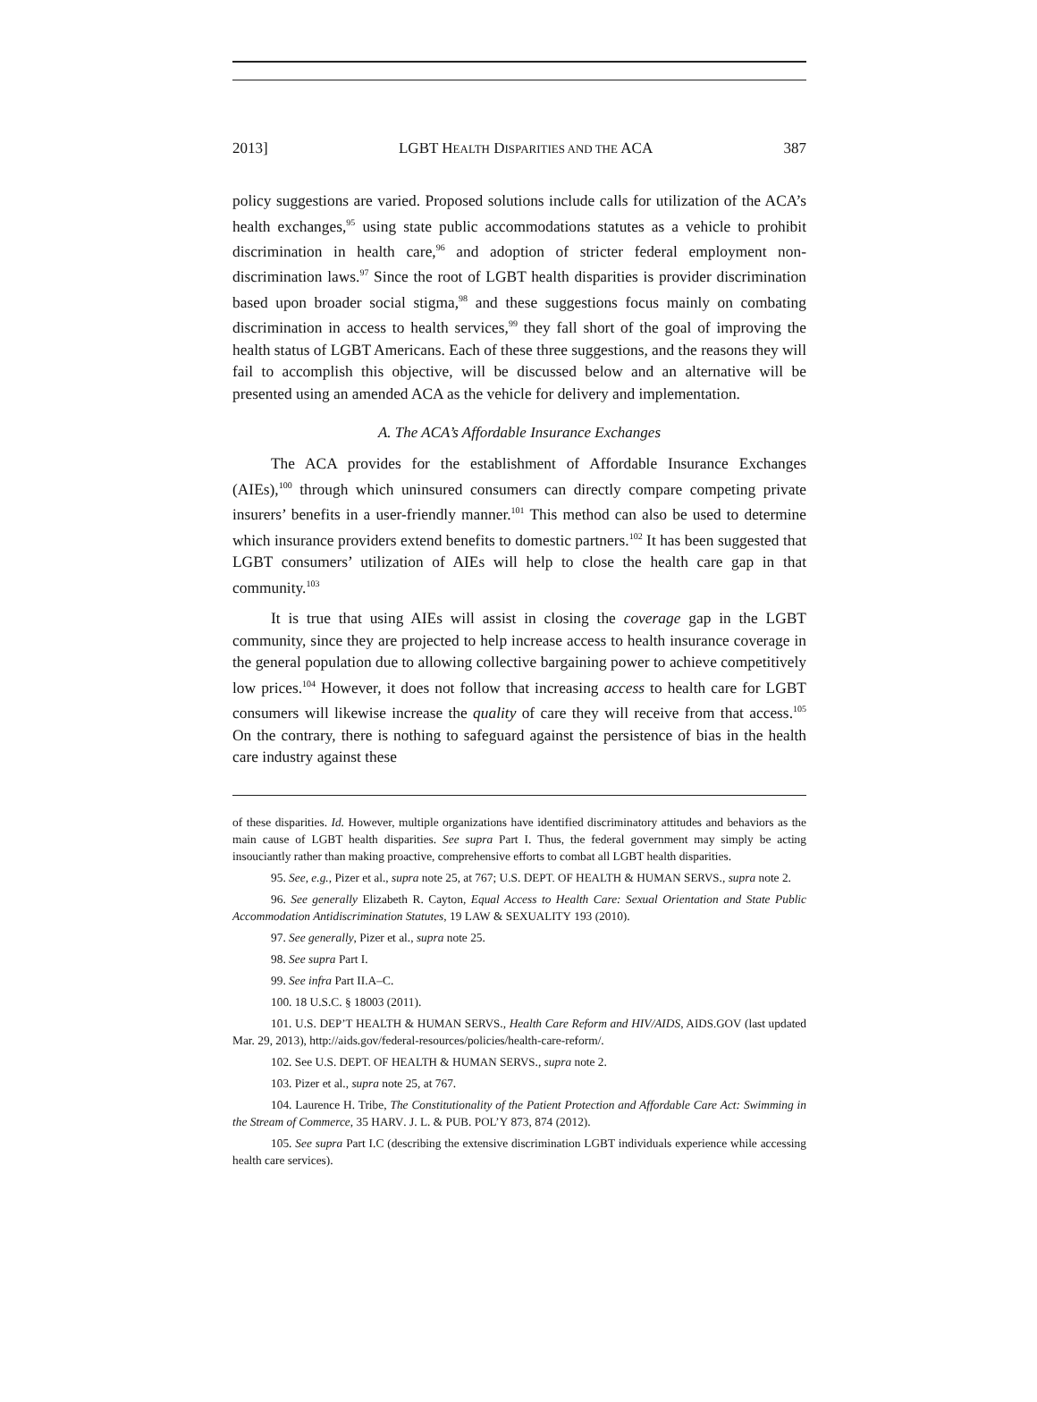2013] LGBT HEALTH DISPARITIES AND THE ACA 387
policy suggestions are varied. Proposed solutions include calls for utilization of the ACA’s health exchanges,<sup>95</sup> using state public accommodations statutes as a vehicle to prohibit discrimination in health care,<sup>96</sup> and adoption of stricter federal employment non-discrimination laws.<sup>97</sup> Since the root of LGBT health disparities is provider discrimination based upon broader social stigma,<sup>98</sup> and these suggestions focus mainly on combating discrimination in access to health services,<sup>99</sup> they fall short of the goal of improving the health status of LGBT Americans. Each of these three suggestions, and the reasons they will fail to accomplish this objective, will be discussed below and an alternative will be presented using an amended ACA as the vehicle for delivery and implementation.
A. The ACA’s Affordable Insurance Exchanges
The ACA provides for the establishment of Affordable Insurance Exchanges (AIEs),<sup>100</sup> through which uninsured consumers can directly compare competing private insurers’ benefits in a user-friendly manner.<sup>101</sup> This method can also be used to determine which insurance providers extend benefits to domestic partners.<sup>102</sup> It has been suggested that LGBT consumers’ utilization of AIEs will help to close the health care gap in that community.<sup>103</sup>
It is true that using AIEs will assist in closing the coverage gap in the LGBT community, since they are projected to help increase access to health insurance coverage in the general population due to allowing collective bargaining power to achieve competitively low prices.<sup>104</sup> However, it does not follow that increasing access to health care for LGBT consumers will likewise increase the quality of care they will receive from that access.<sup>105</sup> On the contrary, there is nothing to safeguard against the persistence of bias in the health care industry against these
of these disparities. Id. However, multiple organizations have identified discriminatory attitudes and behaviors as the main cause of LGBT health disparities. See supra Part I. Thus, the federal government may simply be acting insouciantly rather than making proactive, comprehensive efforts to combat all LGBT health disparities.
95. See, e.g., Pizer et al., supra note 25, at 767; U.S. DEPT. OF HEALTH & HUMAN SERVS., supra note 2.
96. See generally Elizabeth R. Cayton, Equal Access to Health Care: Sexual Orientation and State Public Accommodation Antidiscrimination Statutes, 19 LAW & SEXUALITY 193 (2010).
97. See generally, Pizer et al., supra note 25.
98. See supra Part I.
99. See infra Part II.A–C.
100. 18 U.S.C. § 18003 (2011).
101. U.S. DEP’T HEALTH & HUMAN SERVS., Health Care Reform and HIV/AIDS, AIDS.GOV (last updated Mar. 29, 2013), http://aids.gov/federal-resources/policies/health-care-reform/.
102. See U.S. DEPT. OF HEALTH & HUMAN SERVS., supra note 2.
103. Pizer et al., supra note 25, at 767.
104. Laurence H. Tribe, The Constitutionality of the Patient Protection and Affordable Care Act: Swimming in the Stream of Commerce, 35 HARV. J. L. & PUB. POL’Y 873, 874 (2012).
105. See supra Part I.C (describing the extensive discrimination LGBT individuals experience while accessing health care services).